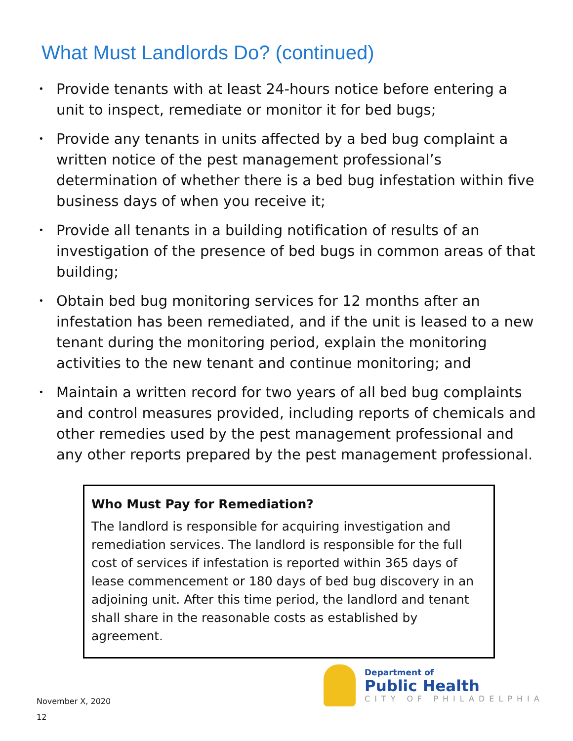What Must Landlords Do? (continued)
• Provide tenants with at least 24-hours notice before entering a unit to inspect, remediate or monitor it for bed bugs;
• Provide any tenants in units affected by a bed bug complaint a written notice of the pest management professional’s determination of whether there is a bed bug infestation within five business days of when you receive it;
• Provide all tenants in a building notification of results of an investigation of the presence of bed bugs in common areas of that building;
• Obtain bed bug monitoring services for 12 months after an infestation has been remediated, and if the unit is leased to a new tenant during the monitoring period, explain the monitoring activities to the new tenant and continue monitoring; and
• Maintain a written record for two years of all bed bug complaints and control measures provided, including reports of chemicals and other remedies used by the pest management professional and any other reports prepared by the pest management professional.
Who Must Pay for Remediation?
The landlord is responsible for acquiring investigation and remediation services. The landlord is responsible for the full cost of services if infestation is reported within 365 days of lease commencement or 180 days of bed bug discovery in an adjoining unit. After this time period, the landlord and tenant shall share in the reasonable costs as established by agreement.
November X, 2020
12
Department of
Public Health
CITY OF PHILADELPHIA